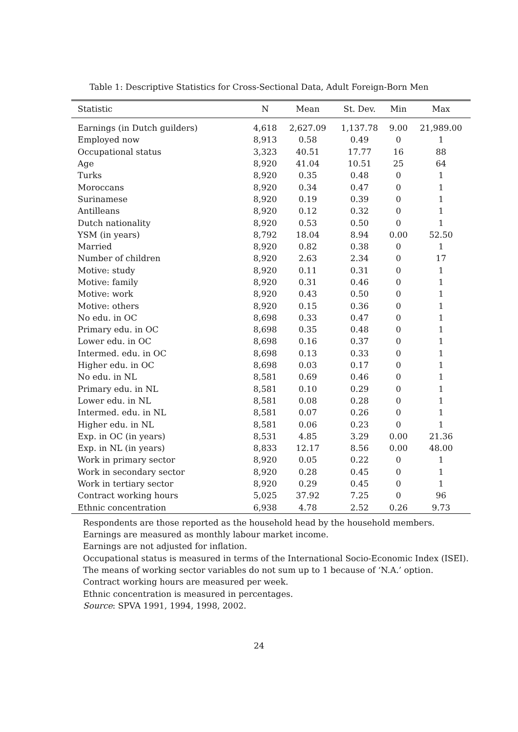Table 1: Descriptive Statistics for Cross-Sectional Data, Adult Foreign-Born Men
| Statistic | N | Mean | St. Dev. | Min | Max |
| --- | --- | --- | --- | --- | --- |
| Earnings (in Dutch guilders) | 4,618 | 2,627.09 | 1,137.78 | 9.00 | 21,989.00 |
| Employed now | 8,913 | 0.58 | 0.49 | 0 | 1 |
| Occupational status | 3,323 | 40.51 | 17.77 | 16 | 88 |
| Age | 8,920 | 41.04 | 10.51 | 25 | 64 |
| Turks | 8,920 | 0.35 | 0.48 | 0 | 1 |
| Moroccans | 8,920 | 0.34 | 0.47 | 0 | 1 |
| Surinamese | 8,920 | 0.19 | 0.39 | 0 | 1 |
| Antilleans | 8,920 | 0.12 | 0.32 | 0 | 1 |
| Dutch nationality | 8,920 | 0.53 | 0.50 | 0 | 1 |
| YSM (in years) | 8,792 | 18.04 | 8.94 | 0.00 | 52.50 |
| Married | 8,920 | 0.82 | 0.38 | 0 | 1 |
| Number of children | 8,920 | 2.63 | 2.34 | 0 | 17 |
| Motive: study | 8,920 | 0.11 | 0.31 | 0 | 1 |
| Motive: family | 8,920 | 0.31 | 0.46 | 0 | 1 |
| Motive: work | 8,920 | 0.43 | 0.50 | 0 | 1 |
| Motive: others | 8,920 | 0.15 | 0.36 | 0 | 1 |
| No edu. in OC | 8,698 | 0.33 | 0.47 | 0 | 1 |
| Primary edu. in OC | 8,698 | 0.35 | 0.48 | 0 | 1 |
| Lower edu. in OC | 8,698 | 0.16 | 0.37 | 0 | 1 |
| Intermed. edu. in OC | 8,698 | 0.13 | 0.33 | 0 | 1 |
| Higher edu. in OC | 8,698 | 0.03 | 0.17 | 0 | 1 |
| No edu. in NL | 8,581 | 0.69 | 0.46 | 0 | 1 |
| Primary edu. in NL | 8,581 | 0.10 | 0.29 | 0 | 1 |
| Lower edu. in NL | 8,581 | 0.08 | 0.28 | 0 | 1 |
| Intermed. edu. in NL | 8,581 | 0.07 | 0.26 | 0 | 1 |
| Higher edu. in NL | 8,581 | 0.06 | 0.23 | 0 | 1 |
| Exp. in OC (in years) | 8,531 | 4.85 | 3.29 | 0.00 | 21.36 |
| Exp. in NL (in years) | 8,833 | 12.17 | 8.56 | 0.00 | 48.00 |
| Work in primary sector | 8,920 | 0.05 | 0.22 | 0 | 1 |
| Work in secondary sector | 8,920 | 0.28 | 0.45 | 0 | 1 |
| Work in tertiary sector | 8,920 | 0.29 | 0.45 | 0 | 1 |
| Contract working hours | 5,025 | 37.92 | 7.25 | 0 | 96 |
| Ethnic concentration | 6,938 | 4.78 | 2.52 | 0.26 | 9.73 |
Respondents are those reported as the household head by the household members.
Earnings are measured as monthly labour market income.
Earnings are not adjusted for inflation.
Occupational status is measured in terms of the International Socio-Economic Index (ISEI).
The means of working sector variables do not sum up to 1 because of ‘N.A.’ option.
Contract working hours are measured per week.
Ethnic concentration is measured in percentages.
Source: SPVA 1991, 1994, 1998, 2002.
24